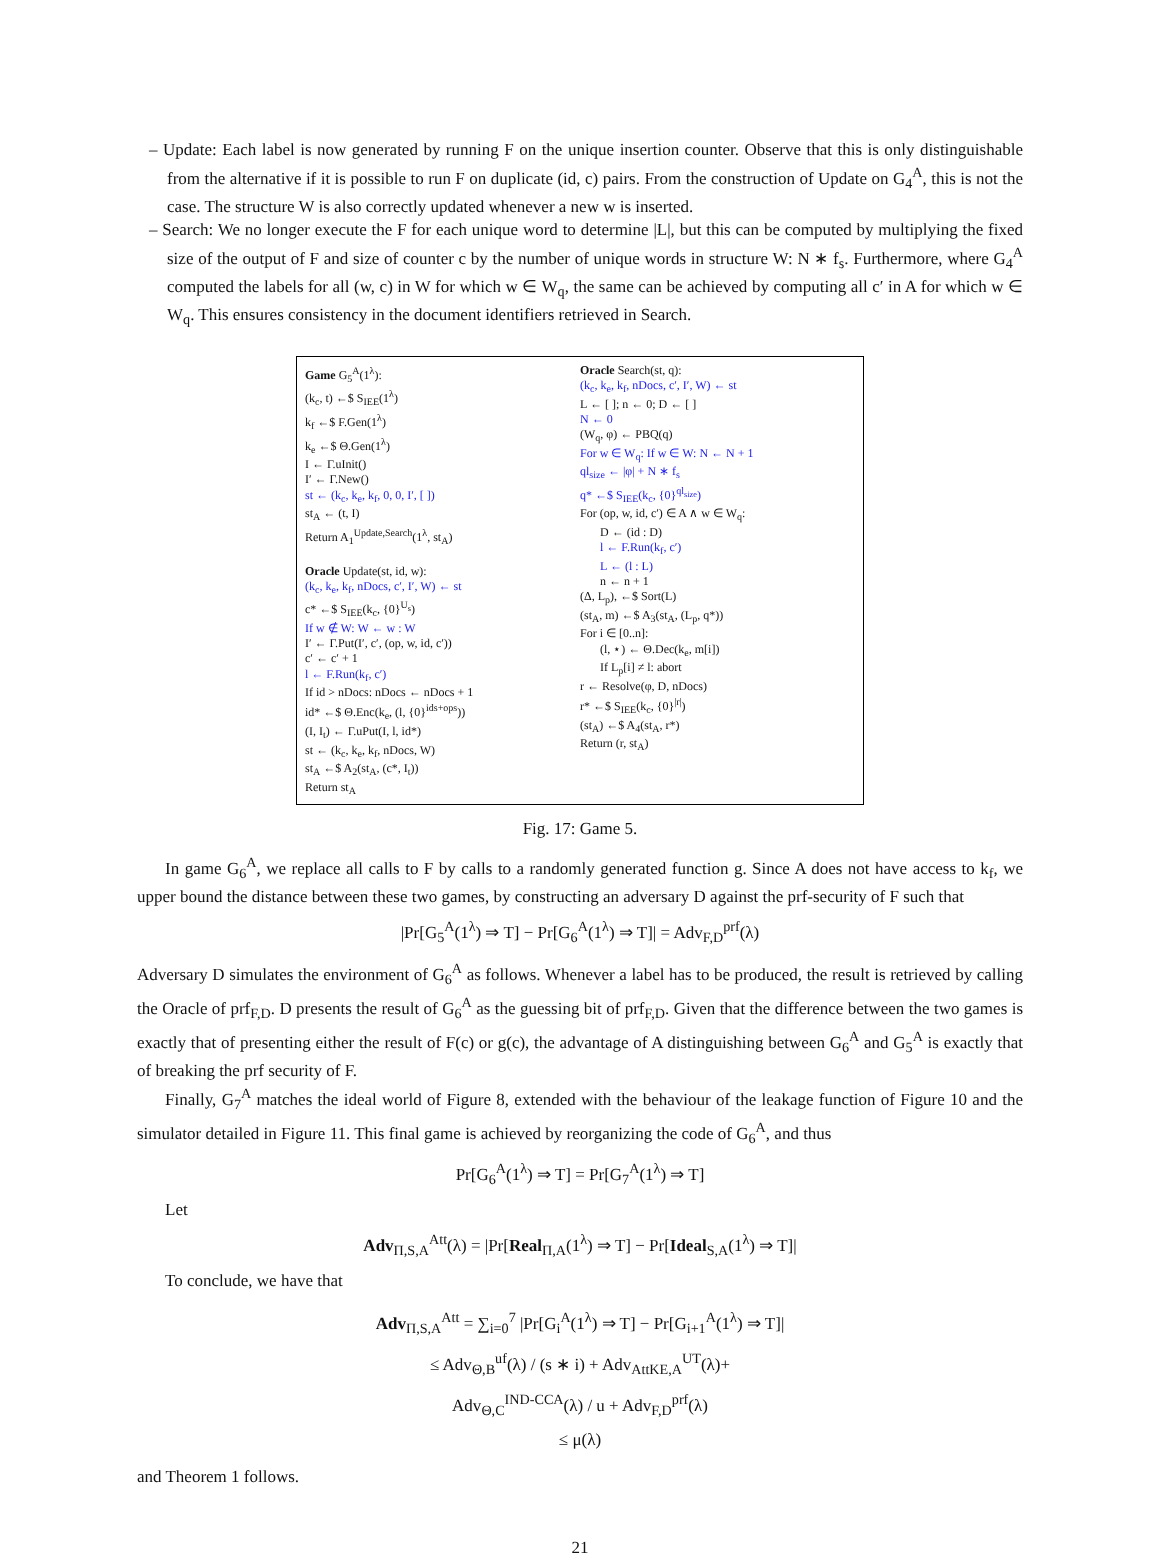– Update: Each label is now generated by running F on the unique insertion counter. Observe that this is only distinguishable from the alternative if it is possible to run F on duplicate (id, c) pairs. From the construction of Update on G<sub>4</sub><sup>A</sup>, this is not the case. The structure W is also correctly updated whenever a new w is inserted.
– Search: We no longer execute the F for each unique word to determine |L|, but this can be computed by multiplying the fixed size of the output of F and size of counter c by the number of unique words in structure W: N ∗ f<sub>s</sub>. Furthermore, where G<sub>4</sub><sup>A</sup> computed the labels for all (w, c) in W for which w ∈ W<sub>q</sub>, the same can be achieved by computing all c′ in A for which w ∈ W<sub>q</sub>. This ensures consistency in the document identifiers retrieved in Search.
Game G<sub>5</sub><sup>A</sup>(1<sup>λ</sup>):
(k<sub>c</sub>, t) ←$ S<sub>IEE</sub>(1<sup>λ</sup>)
k<sub>f</sub> ←$ F.Gen(1<sup>λ</sup>)
k<sub>e</sub> ←$ Θ.Gen(1<sup>λ</sup>)
I ← Γ.uInit()
I′ ← Γ.New()
st ← (k<sub>c</sub>, k<sub>e</sub>, k<sub>f</sub>, 0, 0, I′, [ ])
st<sub>A</sub> ← (t, I)
Return A<sub>1</sub><sup>Update,Search</sup>(1<sup>λ</sup>, st<sub>A</sub>)
Oracle Update(st, id, w):
(k<sub>c</sub>, k<sub>e</sub>, k<sub>f</sub>, nDocs, c′, I′, W) ← st
c* ←$ S<sub>IEE</sub>(k<sub>c</sub>, {0}<sup>U<sub>s</sub></sup>)
If w ∉ W: W ← w : W
I′ ← Γ.Put(I′, c′, (op, w, id, c′))
c′ ← c′ + 1
l ← F.Run(k<sub>f</sub>, c′)
If id > nDocs: nDocs ← nDocs + 1
id* ←$ Θ.Enc(k<sub>e</sub>, (l, {0}<sup>ids+ops</sup>))
(I, I<sub>t</sub>) ← Γ.uPut(I, l, id*)
st ← (k<sub>c</sub>, k<sub>e</sub>, k<sub>f</sub>, nDocs, W)
st<sub>A</sub> ←$ A<sub>2</sub>(st<sub>A</sub>, (c*, I<sub>t</sub>))
Return st<sub>A</sub>
Oracle Search(st, q):
(k<sub>c</sub>, k<sub>e</sub>, k<sub>f</sub>, nDocs, c′, I′, W) ← st
L ← [ ]; n ← 0; D ← [ ]
N ← 0
(W<sub>q</sub>, φ) ← PBQ(q)
For w ∈ W<sub>q</sub>: If w ∈ W: N ← N + 1
ql<sub>size</sub> ← |φ| + N ∗ f<sub>s</sub>
q* ←$ S<sub>IEE</sub>(k<sub>c</sub>, {0}<sup>ql<sub>size</sub></sup>)
For (op, w, id, c′) ∈ A ∧ w ∈ W<sub>q</sub>:
D ← (id : D)
l ← F.Run(k<sub>f</sub>, c′)
L ← (l : L)
n ← n + 1
(Δ, L<sub>p</sub>), ←$ Sort(L)
(st<sub>A</sub>, m) ←$ A<sub>3</sub>(st<sub>A</sub>, (L<sub>p</sub>, q*))
For i ∈ [0..n]:
(l, ⋆) ← Θ.Dec(k<sub>e</sub>, m[i])
If L<sub>p</sub>[i] ≠ l: abort
r ← Resolve(φ, D, nDocs)
r* ←$ S<sub>IEE</sub>(k<sub>c</sub>, {0}<sup>|r|</sup>)
(st<sub>A</sub>) ←$ A<sub>4</sub>(st<sub>A</sub>, r*)
Return (r, st<sub>A</sub>)
Fig. 17: Game 5.
In game G<sub>6</sub><sup>A</sup>, we replace all calls to F by calls to a randomly generated function g. Since A does not have access to k<sub>f</sub>, we upper bound the distance between these two games, by constructing an adversary D against the prf-security of F such that
|Pr[G<sub>5</sub><sup>A</sup>(1<sup>λ</sup>) ⇒ T] − Pr[G<sub>6</sub><sup>A</sup>(1<sup>λ</sup>) ⇒ T]| = Adv<sub>F,D</sub><sup>prf</sup>(λ)
Adversary D simulates the environment of G<sub>6</sub><sup>A</sup> as follows. Whenever a label has to be produced, the result is retrieved by calling the Oracle of prf<sub>F,D</sub>. D presents the result of G<sub>6</sub><sup>A</sup> as the guessing bit of prf<sub>F,D</sub>. Given that the difference between the two games is exactly that of presenting either the result of F(c) or g(c), the advantage of A distinguishing between G<sub>6</sub><sup>A</sup> and G<sub>5</sub><sup>A</sup> is exactly that of breaking the prf security of F.
Finally, G<sub>7</sub><sup>A</sup> matches the ideal world of Figure 8, extended with the behaviour of the leakage function of Figure 10 and the simulator detailed in Figure 11. This final game is achieved by reorganizing the code of G<sub>6</sub><sup>A</sup>, and thus
Pr[G<sub>6</sub><sup>A</sup>(1<sup>λ</sup>) ⇒ T] = Pr[G<sub>7</sub><sup>A</sup>(1<sup>λ</sup>) ⇒ T]
Let
Adv<sub>Π,S,A</sub><sup>Att</sup>(λ) = |Pr[Real<sub>Π,A</sub>(1<sup>λ</sup>) ⇒ T] − Pr[Ideal<sub>S,A</sub>(1<sup>λ</sup>) ⇒ T]|
To conclude, we have that
Adv<sub>Π,S,A</sub><sup>Att</sup> = ∑<sub>i=0</sub><sup>7</sup> |Pr[G<sub>i</sub><sup>A</sup>(1<sup>λ</sup>) ⇒ T] − Pr[G<sub>i+1</sub><sup>A</sup>(1<sup>λ</sup>) ⇒ T]|
≤ Adv<sub>Θ,B</sub><sup>uf</sup>(λ) / (s ∗ i) + Adv<sub>AttKE,A</sub><sup>UT</sup>(λ)+
Adv<sub>Θ,C</sub><sup>IND-CCA</sup>(λ) / u + Adv<sub>F,D</sub><sup>prf</sup>(λ)
≤ μ(λ)
and Theorem 1 follows.
21